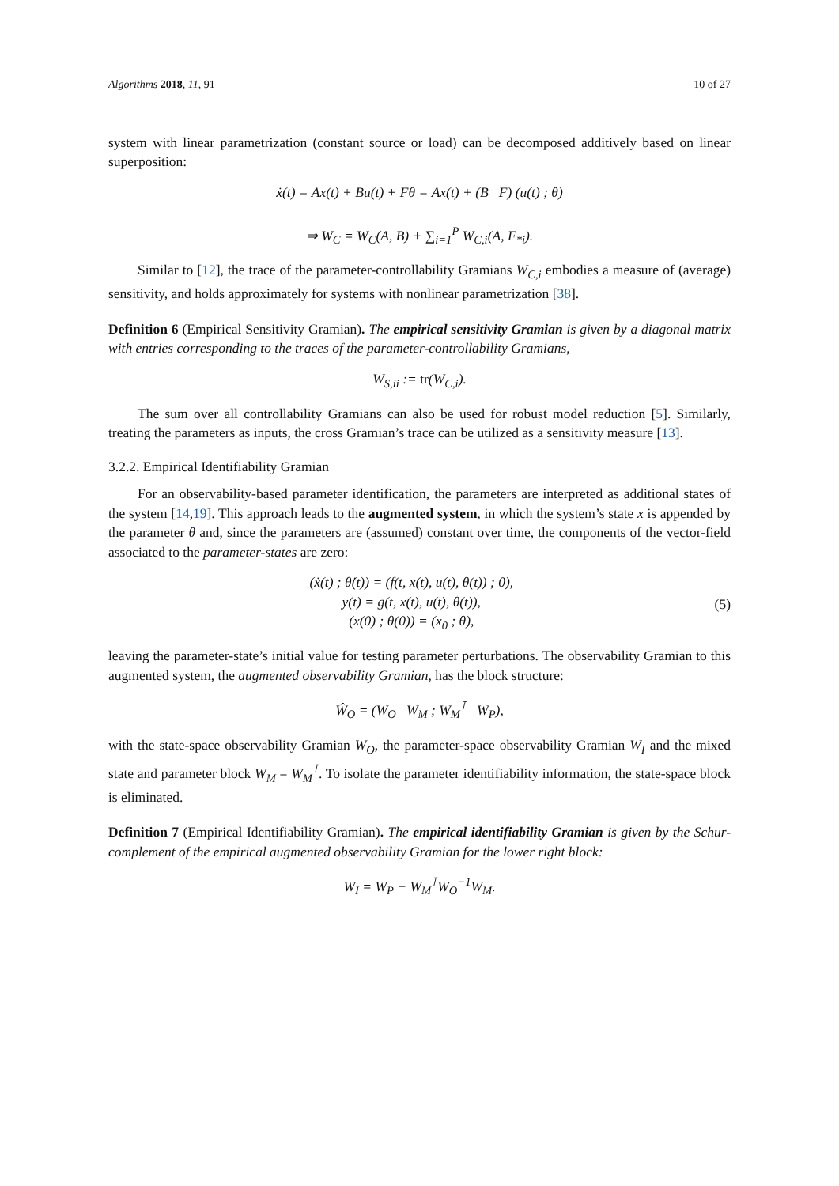Algorithms 2018, 11, 91 10 of 27
system with linear parametrization (constant source or load) can be decomposed additively based on linear superposition:
ẋ(t) = Ax(t) + Bu(t) + Fθ = Ax(t) + (B F) (u(t) ; θ)
⇒ W<sub>C</sub> = W<sub>C</sub>(A, B) + ∑<sub>i=1</sub><sup>P</sup> W<sub>C,i</sub>(A, F<sub>*i</sub>).
Similar to [12], the trace of the parameter-controllability Gramians W<sub>C,i</sub> embodies a measure of (average) sensitivity, and holds approximately for systems with nonlinear parametrization [38].
Definition 6 (Empirical Sensitivity Gramian). The empirical sensitivity Gramian is given by a diagonal matrix with entries corresponding to the traces of the parameter-controllability Gramians,
W<sub>S,ii</sub> := tr(W<sub>C,i</sub>).
The sum over all controllability Gramians can also be used for robust model reduction [5]. Similarly, treating the parameters as inputs, the cross Gramian’s trace can be utilized as a sensitivity measure [13].
3.2.2. Empirical Identifiability Gramian
For an observability-based parameter identification, the parameters are interpreted as additional states of the system [14,19]. This approach leads to the augmented system, in which the system’s state x is appended by the parameter θ and, since the parameters are (assumed) constant over time, the components of the vector-field associated to the parameter-states are zero:
(ẋ(t) ; θ̇(t)) = (f(t, x(t), u(t), θ(t)) ; 0),
y(t) = g(t, x(t), u(t), θ(t)),
(x(0) ; θ(0)) = (x<sub>0</sub> ; θ),
(5)
leaving the parameter-state’s initial value for testing parameter perturbations. The observability Gramian to this augmented system, the augmented observability Gramian, has the block structure:
Ŵ<sub>O</sub> = (W<sub>O</sub> W<sub>M</sub> ; W<sub>M</sub><sup>⊺</sup> W<sub>P</sub>),
with the state-space observability Gramian W<sub>O</sub>, the parameter-space observability Gramian W<sub>I</sub> and the mixed state and parameter block W<sub>M</sub> = W<sub>M</sub><sup>⊺</sup>. To isolate the parameter identifiability information, the state-space block is eliminated.
Definition 7 (Empirical Identifiability Gramian). The empirical identifiability Gramian is given by the Schur-complement of the empirical augmented observability Gramian for the lower right block:
W<sub>I</sub> = W<sub>P</sub> − W<sub>M</sub><sup>⊺</sup>W<sub>O</sub><sup>−1</sup>W<sub>M</sub>.